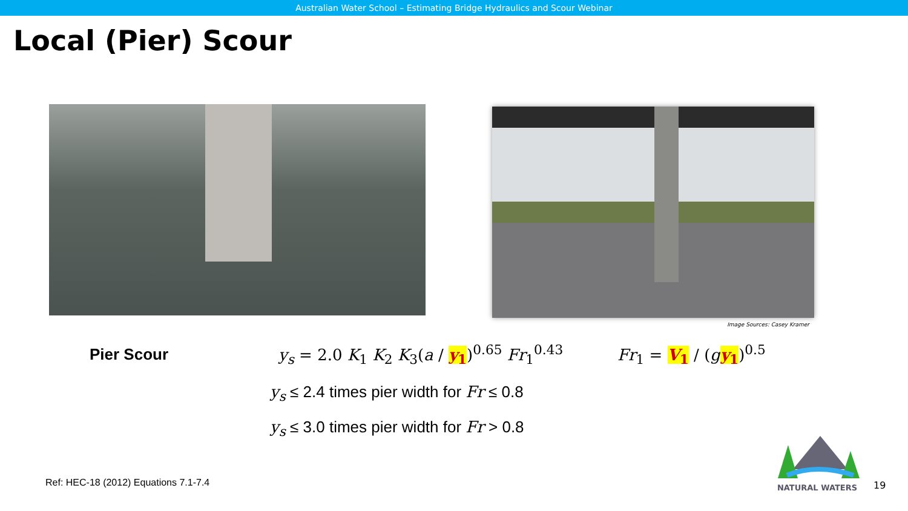Australian Water School – Estimating Bridge Hydraulics and Scour Webinar
Local (Pier) Scour
Image Sources: Casey Kramer
Pier Scour
y<sub>s</sub> = 2.0 K<sub>1</sub> K<sub>2</sub> K<sub>3</sub>(a / y<sub>1</sub>)<sup>0.65</sup> Fr<sub>1</sub><sup>0.43</sup>
Fr<sub>1</sub> = V<sub>1</sub> / (gy<sub>1</sub>)<sup>0.5</sup>
y<sub>s</sub> ≤ 2.4 times pier width for Fr ≤ 0.8
y<sub>s</sub> ≤ 3.0 times pier width for Fr > 0.8
Ref: HEC-18 (2012) Equations 7.1-7.4
NATURAL WATERS
19